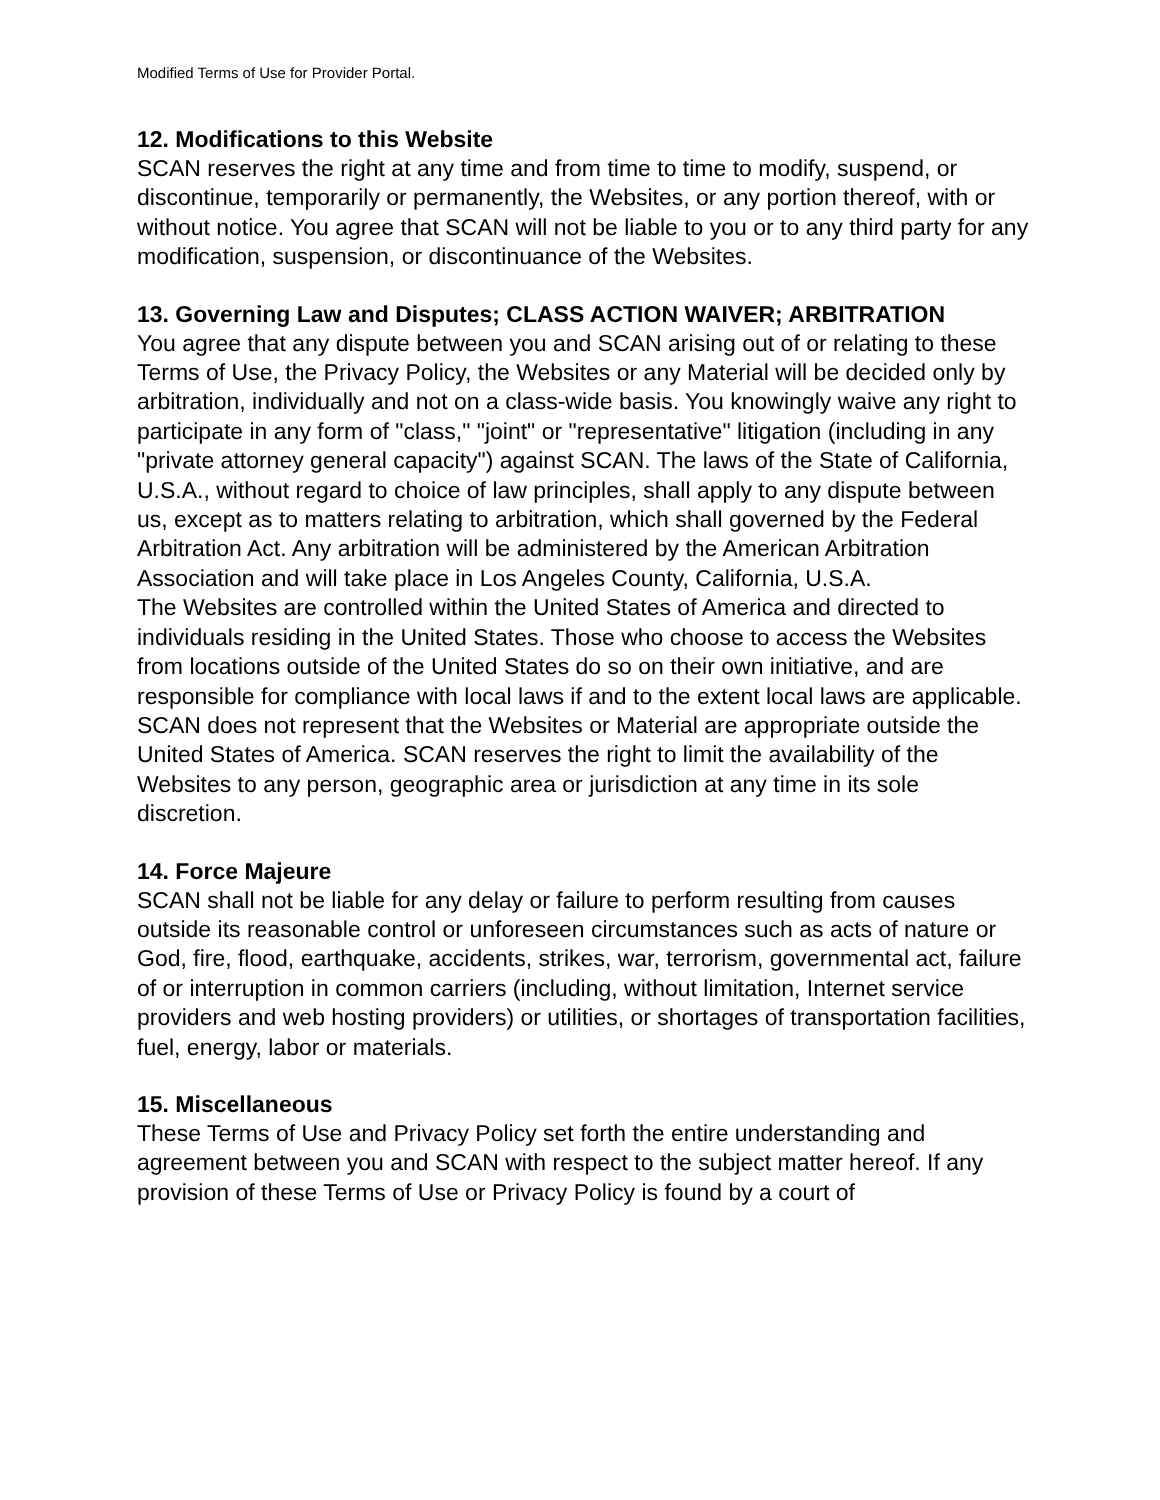Modified Terms of Use for Provider Portal.
12. Modifications to this Website
SCAN reserves the right at any time and from time to time to modify, suspend, or discontinue, temporarily or permanently, the Websites, or any portion thereof, with or without notice. You agree that SCAN will not be liable to you or to any third party for any modification, suspension, or discontinuance of the Websites.
13. Governing Law and Disputes; CLASS ACTION WAIVER; ARBITRATION
You agree that any dispute between you and SCAN arising out of or relating to these Terms of Use, the Privacy Policy, the Websites or any Material will be decided only by arbitration, individually and not on a class-wide basis. You knowingly waive any right to participate in any form of "class," "joint" or "representative" litigation (including in any "private attorney general capacity") against SCAN. The laws of the State of California, U.S.A., without regard to choice of law principles, shall apply to any dispute between us, except as to matters relating to arbitration, which shall governed by the Federal Arbitration Act. Any arbitration will be administered by the American Arbitration Association and will take place in Los Angeles County, California, U.S.A.
The Websites are controlled within the United States of America and directed to individuals residing in the United States. Those who choose to access the Websites from locations outside of the United States do so on their own initiative, and are responsible for compliance with local laws if and to the extent local laws are applicable. SCAN does not represent that the Websites or Material are appropriate outside the United States of America. SCAN reserves the right to limit the availability of the Websites to any person, geographic area or jurisdiction at any time in its sole discretion.
14. Force Majeure
SCAN shall not be liable for any delay or failure to perform resulting from causes outside its reasonable control or unforeseen circumstances such as acts of nature or God, fire, flood, earthquake, accidents, strikes, war, terrorism, governmental act, failure of or interruption in common carriers (including, without limitation, Internet service providers and web hosting providers) or utilities, or shortages of transportation facilities, fuel, energy, labor or materials.
15. Miscellaneous
These Terms of Use and Privacy Policy set forth the entire understanding and agreement between you and SCAN with respect to the subject matter hereof. If any provision of these Terms of Use or Privacy Policy is found by a court of